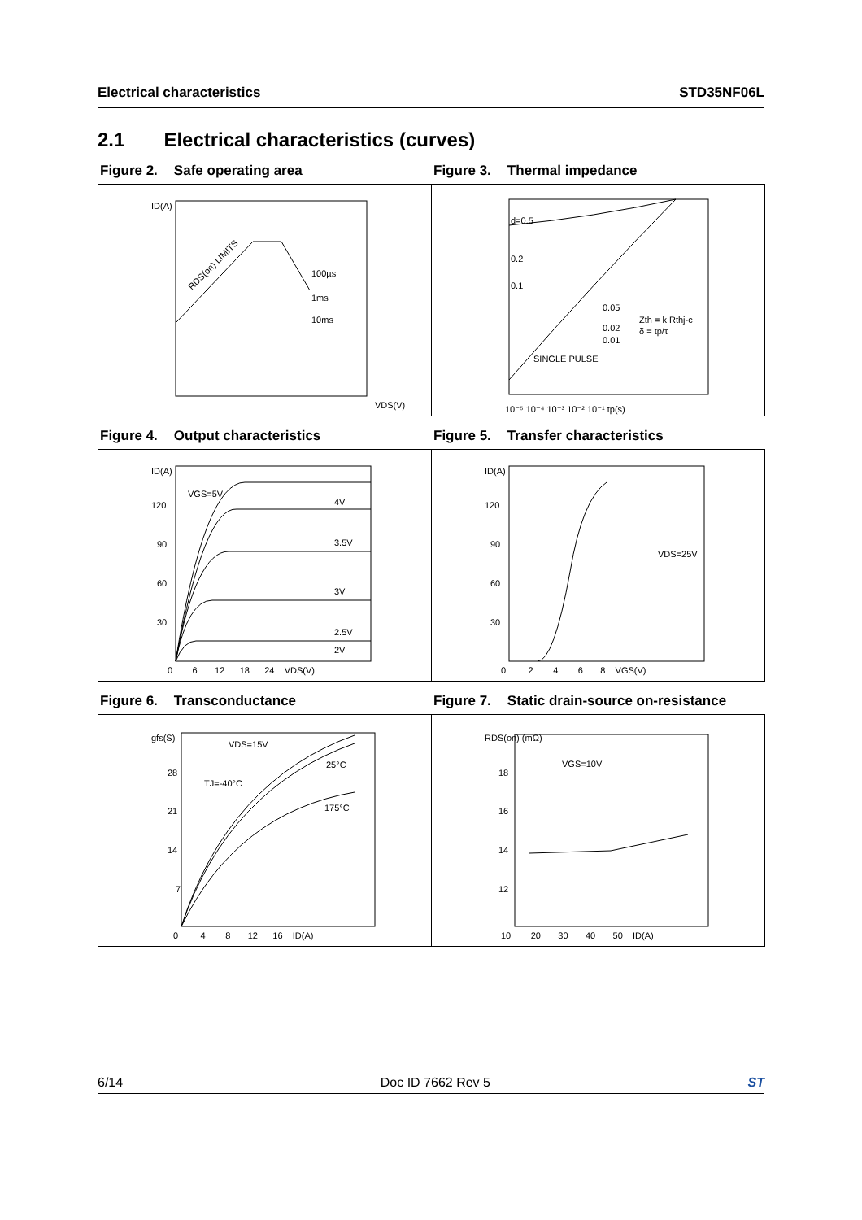Electrical characteristics STD35NF06L
2.1 Electrical characteristics (curves)
Figure 2. Safe operating area
ID(A)
VDS(V)
100µs
1ms
10ms
RDS(on) LIMITS
Figure 3. Thermal impedance
d=0.5
0.2
0.1
0.05
0.02
0.01
SINGLE PULSE
Zth = k Rthj-c
δ = tp/τ
10⁻⁵ 10⁻⁴ 10⁻³ 10⁻² 10⁻¹ tp(s)
Figure 4. Output characteristics
VGS=5V
4V
3.5V
3V
2.5V
2V
ID(A)
120
90
60
30
0 6 12 18 24 VDS(V)
Figure 5. Transfer characteristics
VDS=25V
ID(A)
120
90
60
30
0 2 4 6 8 VGS(V)
Figure 6. Transconductance
VDS=15V
25°C
TJ=-40°C
175°C
gfs(S)
28
21
14
7
0 4 8 12 16 ID(A)
Figure 7. Static drain-source on-resistance
VGS=10V
RDS(on) (mΩ)
18
16
14
12
10 20 30 40 50 ID(A)
6/14 Doc ID 7662 Rev 5 ST